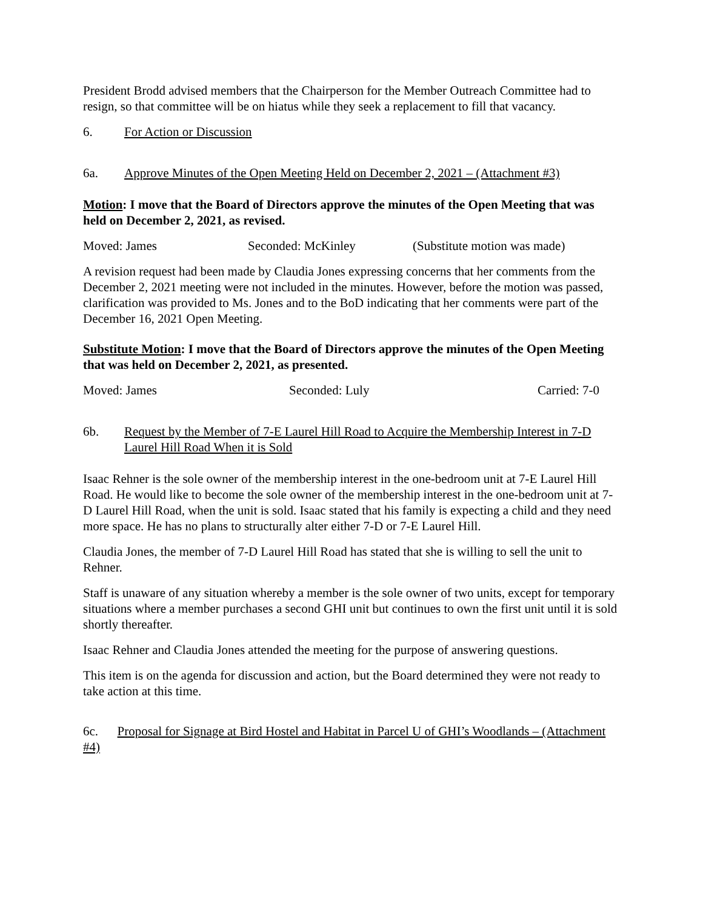President Brodd advised members that the Chairperson for the Member Outreach Committee had to resign, so that committee will be on hiatus while they seek a replacement to fill that vacancy.
6. For Action or Discussion
6a. Approve Minutes of the Open Meeting Held on December 2, 2021 – (Attachment #3)
Motion: I move that the Board of Directors approve the minutes of the Open Meeting that was held on December 2, 2021, as revised.
Moved: James Seconded: McKinley (Substitute motion was made)
A revision request had been made by Claudia Jones expressing concerns that her comments from the December 2, 2021 meeting were not included in the minutes. However, before the motion was passed, clarification was provided to Ms. Jones and to the BoD indicating that her comments were part of the December 16, 2021 Open Meeting.
Substitute Motion: I move that the Board of Directors approve the minutes of the Open Meeting that was held on December 2, 2021, as presented.
Moved: James Seconded: Luly Carried: 7-0
6b. Request by the Member of 7-E Laurel Hill Road to Acquire the Membership Interest in 7-D Laurel Hill Road When it is Sold
Isaac Rehner is the sole owner of the membership interest in the one-bedroom unit at 7-E Laurel Hill Road. He would like to become the sole owner of the membership interest in the one-bedroom unit at 7-D Laurel Hill Road, when the unit is sold. Isaac stated that his family is expecting a child and they need more space. He has no plans to structurally alter either 7-D or 7-E Laurel Hill.
Claudia Jones, the member of 7-D Laurel Hill Road has stated that she is willing to sell the unit to Rehner.
Staff is unaware of any situation whereby a member is the sole owner of two units, except for temporary situations where a member purchases a second GHI unit but continues to own the first unit until it is sold shortly thereafter.
Isaac Rehner and Claudia Jones attended the meeting for the purpose of answering questions.
This item is on the agenda for discussion and action, but the Board determined they were not ready to take action at this time.
6c. Proposal for Signage at Bird Hostel and Habitat in Parcel U of GHI’s Woodlands – (Attachment #4)